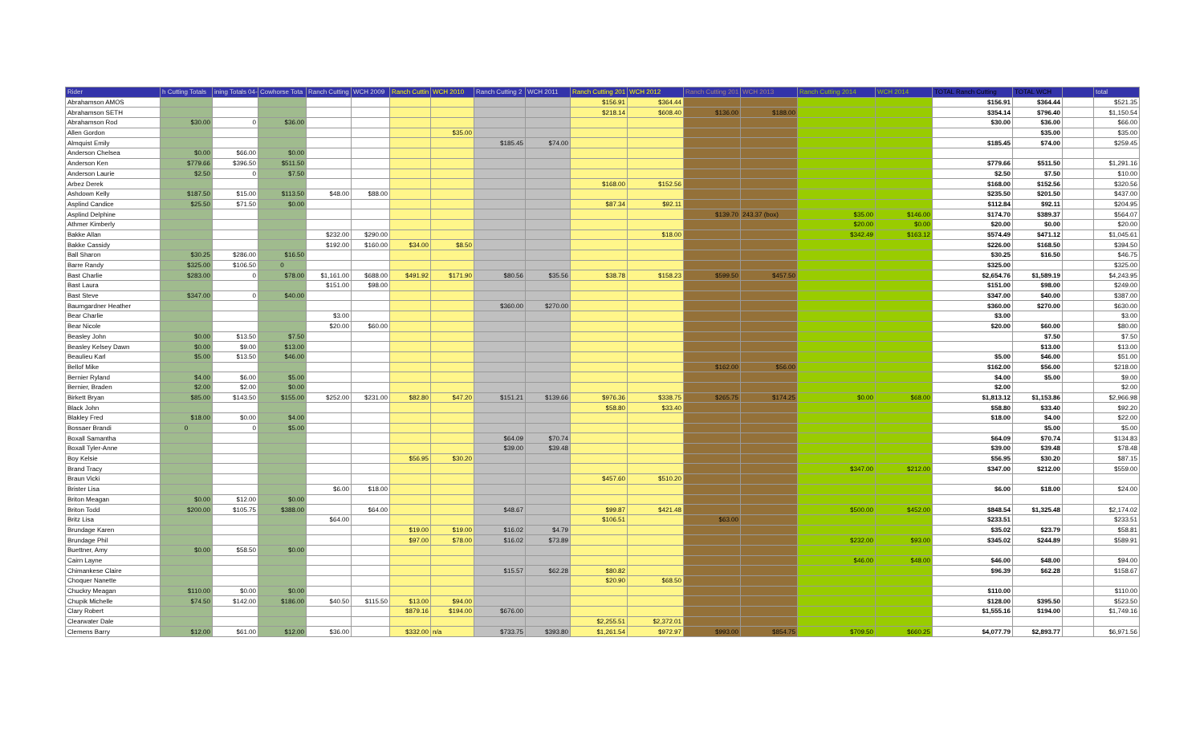| Rider | h Cutting Totals | ining Totals 04- | Cowhorse Tota | Ranch Cutting | WCH 2009 | Ranch Cuttin | WCH 2010 | Ranch Cutting 2 | WCH 2011 | Ranch Cutting 201 | WCH 2012 | Ranch Cutting 201 | WCH 2013 | Ranch Cutting 2014 | WCH 2014 | TOTAL Ranch Cutting | TOTAL WCH | | total |
| --- | --- | --- | --- | --- | --- | --- | --- | --- | --- | --- | --- | --- | --- | --- | --- | --- | --- | --- | --- |
| Abrahamson AMOS | | | | | | | | | | $156.91 | $364.44 | | | | | $156.91 | $364.44 | | $521.35 |
| Abrahamson SETH | | | | | | | | | | $218.14 | $608.40 | $136.00 | $188.00 | | | $354.14 | $796.40 | | $1,150.54 |
| Abrahamson Rod | $30.00 | 0 | $36.00 | | | | | | | | | | | | | $30.00 | $36.00 | | $66.00 |
| Allen Gordon | | | | | | | $35.00 | | | | | | | | | | $35.00 | | $35.00 |
| Almquist Emily | | | | | | | | $185.45 | $74.00 | | | | | | | $185.45 | $74.00 | | $259.45 |
| Anderson Chelsea | $0.00 | $66.00 | $0.00 | | | | | | | | | | | | | | | | |
| Anderson Ken | $779.66 | $396.50 | $511.50 | | | | | | | | | | | | | $779.66 | $511.50 | | $1,291.16 |
| Anderson Laurie | $2.50 | 0 | $7.50 | | | | | | | | | | | | | $2.50 | $7.50 | | $10.00 |
| Arbez Derek | | | | | | | | | | $168.00 | $152.56 | | | | | $168.00 | $152.56 | | $320.56 |
| Ashdown Kelly | $187.50 | $15.00 | $113.50 | $48.00 | $88.00 | | | | | | | | | | | $235.50 | $201.50 | | $437.00 |
| Asplind Candice | $25.50 | $71.50 | $0.00 | | | | | | | $87.34 | $92.11 | | | | | $112.84 | $92.11 | | $204.95 |
| Asplind Delphine | | | | | | | | | | | | $139.70 | 243.37 (box) | $35.00 | $146.00 | $174.70 | $389.37 | | $564.07 |
| Athmer Kimberly | | | | | | | | | | | | | | $20.00 | $0.00 | $20.00 | $0.00 | | $20.00 |
| Bakke Allan | | | | $232.00 | $290.00 | | | | | | $18.00 | | | $342.49 | $163.12 | $574.49 | $471.12 | | $1,045.61 |
| Bakke Cassidy | | | | $192.00 | $160.00 | $34.00 | $8.50 | | | | | | | | | $226.00 | $168.50 | | $394.50 |
| Ball Sharon | $30.25 | $286.00 | $16.50 | | | | | | | | | | | | | $30.25 | $16.50 | | $46.75 |
| Barre Randy | $325.00 | $106.50 | 0 | | | | | | | | | | | | | $325.00 | | | $325.00 |
| Bast Charlie | $283.00 | 0 | $78.00 | $1,161.00 | $688.00 | $491.92 | $171.90 | $80.56 | $35.56 | $38.78 | $158.23 | $599.50 | $457.50 | | | $2,654.76 | $1,589.19 | | $4,243.95 |
| Bast Laura | | | | $151.00 | $98.00 | | | | | | | | | | | $151.00 | $98.00 | | $249.00 |
| Bast Steve | $347.00 | 0 | $40.00 | | | | | | | | | | | | | $347.00 | $40.00 | | $387.00 |
| Baumgardner Heather | | | | | | | | $360.00 | $270.00 | | | | | | | $360.00 | $270.00 | | $630.00 |
| Bear Charlie | | | | $3.00 | | | | | | | | | | | | $3.00 | | | $3.00 |
| Bear Nicole | | | | $20.00 | $60.00 | | | | | | | | | | | $20.00 | $60.00 | | $80.00 |
| Beasley John | $0.00 | $13.50 | $7.50 | | | | | | | | | | | | | | $7.50 | | $7.50 |
| Beasley Kelsey Dawn | $0.00 | $9.00 | $13.00 | | | | | | | | | | | | | | $13.00 | | $13.00 |
| Beaulieu Karl | $5.00 | $13.50 | $46.00 | | | | | | | | | | | | | $5.00 | $46.00 | | $51.00 |
| Bellof Mike | | | | | | | | | | | | $162.00 | $56.00 | | | $162.00 | $56.00 | | $218.00 |
| Bernier Ryland | $4.00 | $6.00 | $5.00 | | | | | | | | | | | | | $4.00 | $5.00 | | $9.00 |
| Bernier, Braden | $2.00 | $2.00 | $0.00 | | | | | | | | | | | | | $2.00 | | | $2.00 |
| Birkett Bryan | $85.00 | $143.50 | $155.00 | $252.00 | $231.00 | $82.80 | $47.20 | $151.21 | $139.66 | $976.36 | $338.75 | $265.75 | $174.25 | $0.00 | $68.00 | $1,813.12 | $1,153.86 | | $2,966.98 |
| Black John | | | | | | | | | | $58.80 | $33.40 | | | | | $58.80 | $33.40 | | $92.20 |
| Blakley Fred | $18.00 | $0.00 | $4.00 | | | | | | | | | | | | | $18.00 | $4.00 | | $22.00 |
| Bossaer Brandi | 0 | 0 | $5.00 | | | | | | | | | | | | | | $5.00 | | $5.00 |
| Boxall Samantha | | | | | | | | $64.09 | $70.74 | | | | | | | $64.09 | $70.74 | | $134.83 |
| Boxall Tyler-Anne | | | | | | | | $39.00 | $39.48 | | | | | | | $39.00 | $39.48 | | $78.48 |
| Boy Kelsie | | | | | | $56.95 | $30.20 | | | | | | | | | $56.95 | $30.20 | | $87.15 |
| Brand Tracy | | | | | | | | | | | | | | $347.00 | $212.00 | $347.00 | $212.00 | | $559.00 |
| Braun Vicki | | | | | | | | | | $457.60 | $510.20 | | | | | | | | |
| Brister Lisa | | | | $6.00 | $18.00 | | | | | | | | | | | $6.00 | $18.00 | | $24.00 |
| Briton Meagan | $0.00 | $12.00 | $0.00 | | | | | | | | | | | | | | | | |
| Briton Todd | $200.00 | $105.75 | $388.00 | | $64.00 | | | $48.67 | | $99.87 | $421.48 | | | $500.00 | $452.00 | $848.54 | $1,325.48 | | $2,174.02 |
| Britz Lisa | | | | $64.00 | | | | | | $106.51 | | $63.00 | | | | $233.51 | | | $233.51 |
| Brundage Karen | | | | | | $19.00 | $19.00 | $16.02 | $4.79 | | | | | | | $35.02 | $23.79 | | $58.81 |
| Brundage Phil | | | | | | $97.00 | $78.00 | $16.02 | $73.89 | | | | | $232.00 | $93.00 | $345.02 | $244.89 | | $589.91 |
| Buettner, Amy | $0.00 | $58.50 | $0.00 | | | | | | | | | | | | | | | | |
| Cairn Layne | | | | | | | | | | | | | | $46.00 | $48.00 | $46.00 | $48.00 | | $94.00 |
| Chimankese Claire | | | | | | | | $15.57 | $62.28 | $80.82 | | | | | | $96.39 | $62.28 | | $158.67 |
| Choquer Nanette | | | | | | | | | | $20.90 | $68.50 | | | | | | | | |
| Chuckry Meagan | $110.00 | $0.00 | $0.00 | | | | | | | | | | | | | $110.00 | | | $110.00 |
| Chupik Michelle | $74.50 | $142.00 | $186.00 | $40.50 | $115.50 | $13.00 | $94.00 | | | | | | | | | $128.00 | $395.50 | | $523.50 |
| Clary Robert | | | | | | $879.16 | $194.00 | $676.00 | | | | | | | | $1,555.16 | $194.00 | | $1,749.16 |
| Clearwater Dale | | | | | | | | | | $2,255.51 | $2,372.01 | | | | | | | | |
| Clemens Barry | $12.00 | $61.00 | $12.00 | $36.00 | | $332.00 | n/a | $733.75 | $393.80 | $1,261.54 | $972.97 | $993.00 | $854.75 | $709.50 | $660.25 | $4,077.79 | $2,893.77 | | $6,971.56 |